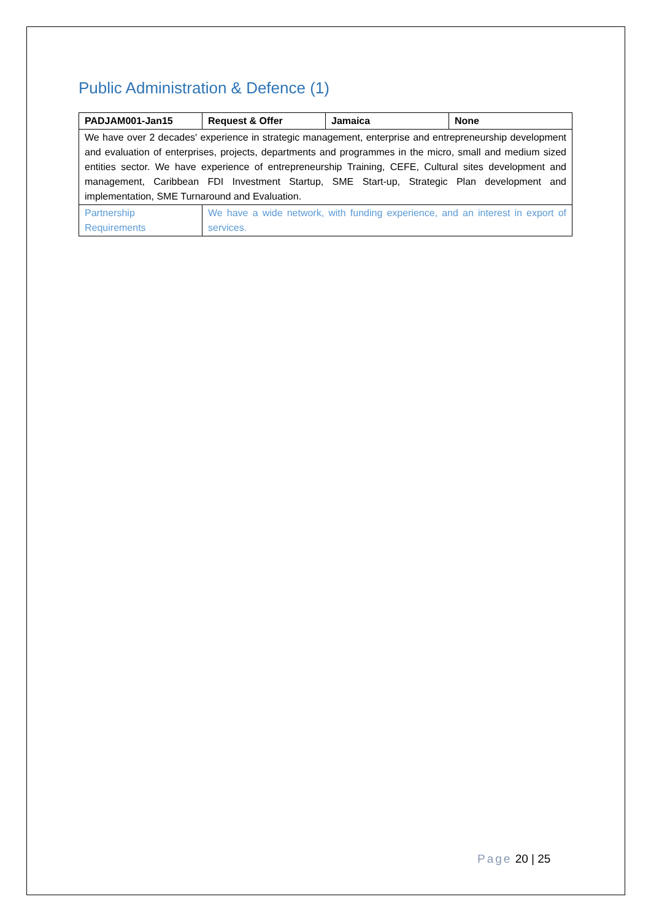Public Administration & Defence (1)
| PADJAM001-Jan15 | Request & Offer | Jamaica | None |
| We have over 2 decades' experience in strategic management, enterprise and entrepreneurship development and evaluation of enterprises, projects, departments and programmes in the micro, small and medium sized entities sector. We have experience of entrepreneurship Training, CEFE, Cultural sites development and management, Caribbean FDI Investment Startup, SME Start-up, Strategic Plan development and implementation, SME Turnaround and Evaluation. | | | |
| Partnership Requirements | We have a wide network, with funding experience, and an interest in export of services. | | |
Page 20 | 25